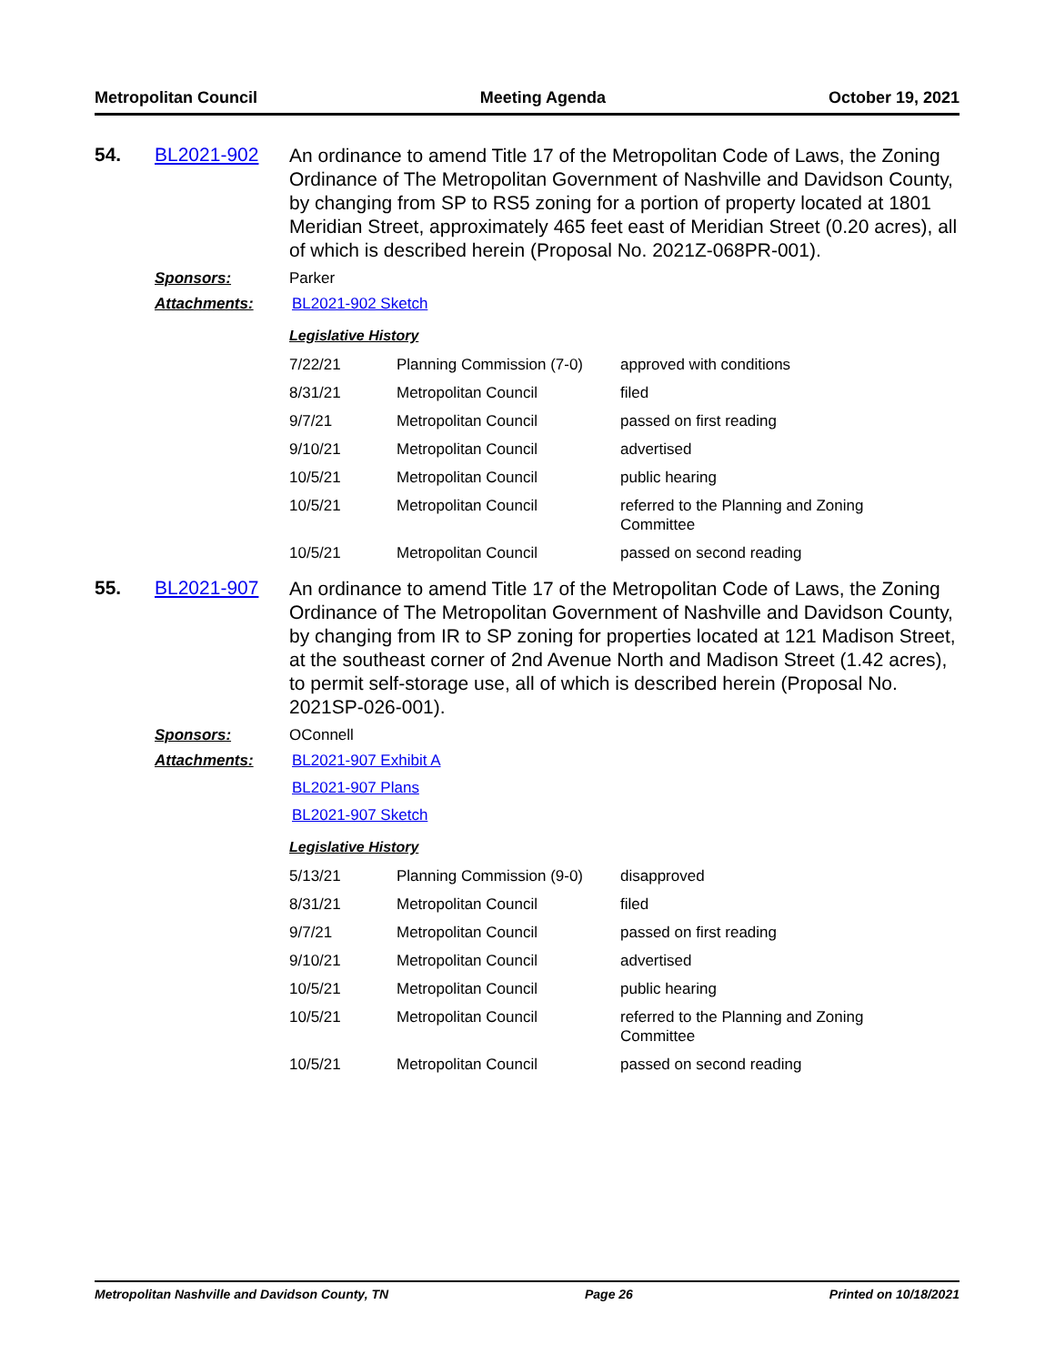Metropolitan Council Meeting Agenda October 19, 2021
54. BL2021-902
An ordinance to amend Title 17 of the Metropolitan Code of Laws, the Zoning Ordinance of The Metropolitan Government of Nashville and Davidson County, by changing from SP to RS5 zoning for a portion of property located at 1801 Meridian Street, approximately 465 feet east of Meridian Street (0.20 acres), all of which is described herein (Proposal No. 2021Z-068PR-001).
Sponsors: Parker
Attachments: BL2021-902 Sketch
Legislative History
| 7/22/21 | Planning Commission (7-0) | approved with conditions |
| 8/31/21 | Metropolitan Council | filed |
| 9/7/21 | Metropolitan Council | passed on first reading |
| 9/10/21 | Metropolitan Council | advertised |
| 10/5/21 | Metropolitan Council | public hearing |
| 10/5/21 | Metropolitan Council | referred to the Planning and Zoning Committee |
| 10/5/21 | Metropolitan Council | passed on second reading |
55. BL2021-907
An ordinance to amend Title 17 of the Metropolitan Code of Laws, the Zoning Ordinance of The Metropolitan Government of Nashville and Davidson County, by changing from IR to SP zoning for properties located at 121 Madison Street, at the southeast corner of 2nd Avenue North and Madison Street (1.42 acres), to permit self-storage use, all of which is described herein (Proposal No. 2021SP-026-001).
Sponsors: OConnell
Attachments: BL2021-907 Exhibit A
BL2021-907 Plans
BL2021-907 Sketch
Legislative History
| 5/13/21 | Planning Commission (9-0) | disapproved |
| 8/31/21 | Metropolitan Council | filed |
| 9/7/21 | Metropolitan Council | passed on first reading |
| 9/10/21 | Metropolitan Council | advertised |
| 10/5/21 | Metropolitan Council | public hearing |
| 10/5/21 | Metropolitan Council | referred to the Planning and Zoning Committee |
| 10/5/21 | Metropolitan Council | passed on second reading |
Metropolitan Nashville and Davidson County, TN Page 26 Printed on 10/18/2021